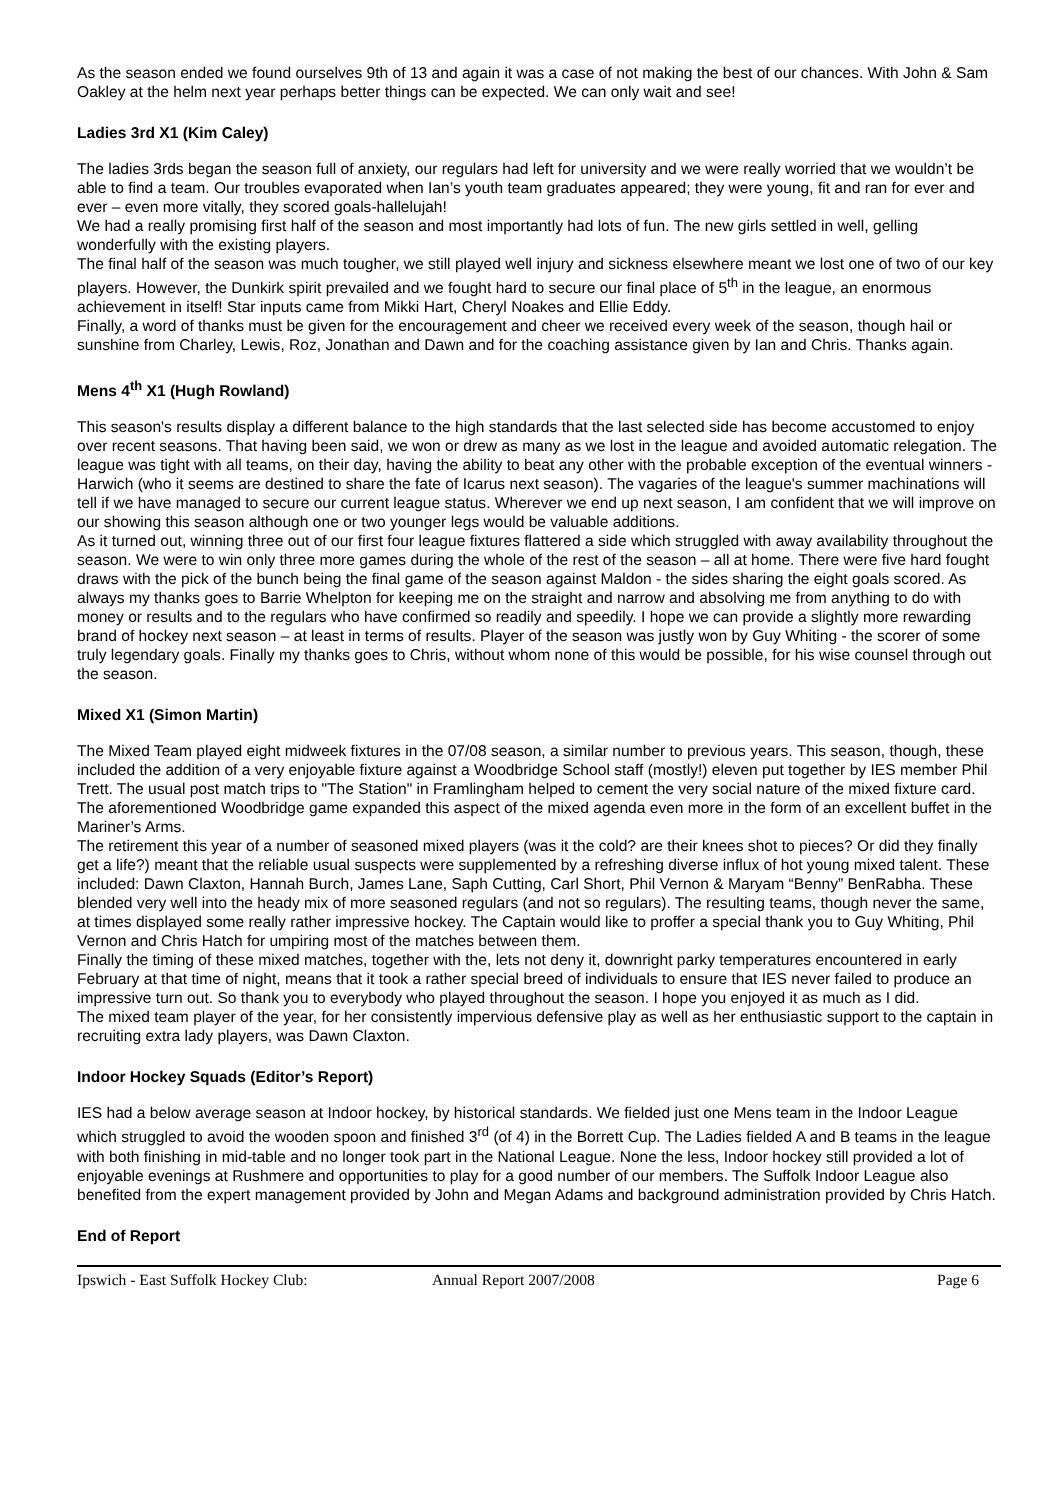As the season ended we found ourselves 9th of 13 and again it was a case of not making the best of our chances. With John & Sam Oakley at the helm next year perhaps better things can be expected. We can only wait and see!
Ladies 3rd X1 (Kim Caley)
The ladies 3rds began the season full of anxiety, our regulars had left for university and we were really worried that we wouldn’t be able to find a team. Our troubles evaporated when Ian’s youth team graduates appeared; they were young, fit and ran for ever and ever – even more vitally, they scored goals-hallelujah!
We had a really promising first half of the season and most importantly had lots of fun. The new girls settled in well, gelling wonderfully with the existing players.
The final half of the season was much tougher, we still played well injury and sickness elsewhere meant we lost one of two of our key players. However, the Dunkirk spirit prevailed and we fought hard to secure our final place of 5<sup>th</sup> in the league, an enormous achievement in itself! Star inputs came from Mikki Hart, Cheryl Noakes and Ellie Eddy.
Finally, a word of thanks must be given for the encouragement and cheer we received every week of the season, though hail or sunshine from Charley, Lewis, Roz, Jonathan and Dawn and for the coaching assistance given by Ian and Chris. Thanks again.
Mens 4<sup>th</sup> X1 (Hugh Rowland)
This season's results display a different balance to the high standards that the last selected side has become accustomed to enjoy over recent seasons. That having been said, we won or drew as many as we lost in the league and avoided automatic relegation. The league was tight with all teams, on their day, having the ability to beat any other with the probable exception of the eventual winners - Harwich (who it seems are destined to share the fate of Icarus next season). The vagaries of the league's summer machinations will tell if we have managed to secure our current league status. Wherever we end up next season, I am confident that we will improve on our showing this season although one or two younger legs would be valuable additions.
As it turned out, winning three out of our first four league fixtures flattered a side which struggled with away availability throughout the season. We were to win only three more games during the whole of the rest of the season – all at home. There were five hard fought draws with the pick of the bunch being the final game of the season against Maldon - the sides sharing the eight goals scored. As always my thanks goes to Barrie Whelpton for keeping me on the straight and narrow and absolving me from anything to do with money or results and to the regulars who have confirmed so readily and speedily. I hope we can provide a slightly more rewarding brand of hockey next season – at least in terms of results. Player of the season was justly won by Guy Whiting - the scorer of some truly legendary goals. Finally my thanks goes to Chris, without whom none of this would be possible, for his wise counsel through out the season.
Mixed X1 (Simon Martin)
The Mixed Team played eight midweek fixtures in the 07/08 season, a similar number to previous years. This season, though, these included the addition of a very enjoyable fixture against a Woodbridge School staff (mostly!) eleven put together by IES member Phil Trett. The usual post match trips to "The Station" in Framlingham helped to cement the very social nature of the mixed fixture card. The aforementioned Woodbridge game expanded this aspect of the mixed agenda even more in the form of an excellent buffet in the Mariner’s Arms.
The retirement this year of a number of seasoned mixed players (was it the cold? are their knees shot to pieces? Or did they finally get a life?) meant that the reliable usual suspects were supplemented by a refreshing diverse influx of hot young mixed talent. These included: Dawn Claxton, Hannah Burch, James Lane, Saph Cutting, Carl Short, Phil Vernon & Maryam “Benny” BenRabha. These blended very well into the heady mix of more seasoned regulars (and not so regulars). The resulting teams, though never the same, at times displayed some really rather impressive hockey. The Captain would like to proffer a special thank you to Guy Whiting, Phil Vernon and Chris Hatch for umpiring most of the matches between them.
Finally the timing of these mixed matches, together with the, lets not deny it, downright parky temperatures encountered in early February at that time of night, means that it took a rather special breed of individuals to ensure that IES never failed to produce an impressive turn out. So thank you to everybody who played throughout the season. I hope you enjoyed it as much as I did.
The mixed team player of the year, for her consistently impervious defensive play as well as her enthusiastic support to the captain in recruiting extra lady players, was Dawn Claxton.
Indoor Hockey Squads (Editor’s Report)
IES had a below average season at Indoor hockey, by historical standards. We fielded just one Mens team in the Indoor League which struggled to avoid the wooden spoon and finished 3<sup>rd</sup> (of 4) in the Borrett Cup. The Ladies fielded A and B teams in the league with both finishing in mid-table and no longer took part in the National League. None the less, Indoor hockey still provided a lot of enjoyable evenings at Rushmere and opportunities to play for a good number of our members. The Suffolk Indoor League also benefited from the expert management provided by John and Megan Adams and background administration provided by Chris Hatch.
End of Report
Ipswich - East Suffolk Hockey Club: Annual Report 2007/2008 Page 6